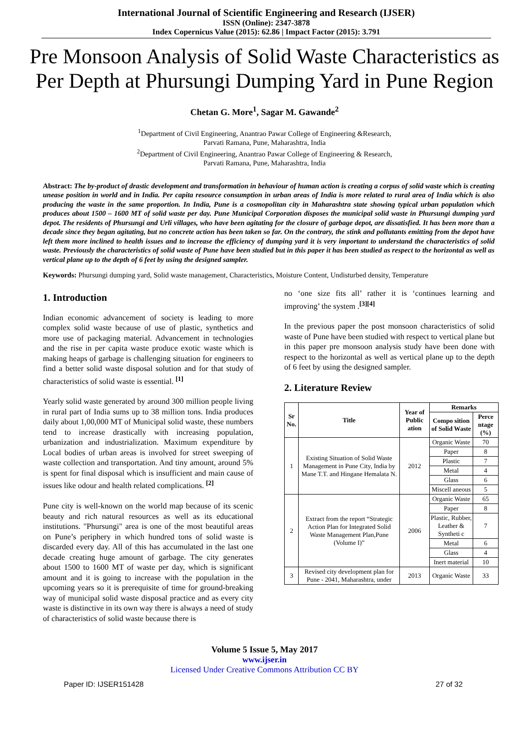International Journal of Scientific Engineering and Research (IJSER)
ISSN (Online): 2347-3878
Index Copernicus Value (2015): 62.86 | Impact Factor (2015): 3.791
Pre Monsoon Analysis of Solid Waste Characteristics as Per Depth at Phursungi Dumping Yard in Pune Region
Chetan G. More<sup>1</sup>, Sagar M. Gawande<sup>2</sup>
<sup>1</sup> Department of Civil Engineering, Anantrao Pawar College of Engineering &Research,
Parvati Ramana, Pune, Maharashtra, India
<sup>2</sup> Department of Civil Engineering, Anantrao Pawar College of Engineering & Research,
Parvati Ramana, Pune, Maharashtra, India
Abstract: The by-product of drastic development and transformation in behaviour of human action is creating a corpus of solid waste which is creating unease position in world and in India. Per capita resource consumption in urban areas of India is more related to rural area of India which is also producing the waste in the same proportion. In India, Pune is a cosmopolitan city in Maharashtra state showing typical urban population which produces about 1500 – 1600 MT of solid waste per day. Pune Municipal Corporation disposes the municipal solid waste in Phursungi dumping yard depot. The residents of Phursungi and Urli villages, who have been agitating for the closure of garbage depot, are dissatisfied. It has been more than a decade since they began agitating, but no concrete action has been taken so far. On the contrary, the stink and pollutants emitting from the depot have left them more inclined to health issues and to increase the efficiency of dumping yard it is very important to understand the characteristics of solid waste. Previously the characteristics of solid waste of Pune have been studied but in this paper it has been studied as respect to the horizontal as well as vertical plane up to the depth of 6 feet by using the designed sampler.
Keywords: Phursungi dumping yard, Solid waste management, Characteristics, Moisture Content, Undisturbed density, Temperature
1. Introduction
Indian economic advancement of society is leading to more complex solid waste because of use of plastic, synthetics and more use of packaging material. Advancement in technologies and the rise in per capita waste produce exotic waste which is making heaps of garbage is challenging situation for engineers to find a better solid waste disposal solution and for that study of characteristics of solid waste is essential. <sup>[1]</sup>
Yearly solid waste generated by around 300 million people living in rural part of India sums up to 38 million tons. India produces daily about 1,00,000 MT of Municipal solid waste, these numbers tend to increase drastically with increasing population, urbanization and industrialization. Maximum expenditure by Local bodies of urban areas is involved for street sweeping of waste collection and transportation. And tiny amount, around 5% is spent for final disposal which is insufficient and main cause of issues like odour and health related complications. <sup>[2]</sup>
Pune city is well-known on the world map because of its scenic beauty and rich natural resources as well as its educational institutions. "Phursungi" area is one of the most beautiful areas on Pune’s periphery in which hundred tons of solid waste is discarded every day. All of this has accumulated in the last one decade creating huge amount of garbage. The city generates about 1500 to 1600 MT of waste per day, which is significant amount and it is going to increase with the population in the upcoming years so it is prerequisite of time for ground-breaking way of municipal solid waste disposal practice and as every city waste is distinctive in its own way there is always a need of study of characteristics of solid waste because there is
no ‘one size fits all’ rather it is ‘continues learning and improving’ the system .<sup>[3][4]</sup>
In the previous paper the post monsoon characteristics of solid waste of Pune have been studied with respect to vertical plane but in this paper pre monsoon analysis study have been done with respect to the horizontal as well as vertical plane up to the depth of 6 feet by using the designed sampler.
2. Literature Review
| Sr No. | Title | Year of Public ation | Remarks | |
| --- | --- | --- | --- | --- |
| | | | Compo sition of Solid Waste | Perce ntage (%) |
| 1 | Existing Situation of Solid Waste Management in Pune City, India by Mane T.T. and Hingane Hemalata N. | 2012 | Organic Waste | 70 |
| | | | Paper | 8 |
| | | | Plastic | 7 |
| | | | Metal | 4 |
| | | | Glass | 6 |
| | | | Miscell aneous | 5 |
| 2 | Extract from the report “Strategic Action Plan for Integrated Solid Waste Management Plan,Pune (Volume I)” | 2006 | Organic Waste | 65 |
| | | | Paper | 8 |
| | | | Plastic, Rubber, Leather & Syntheti c | 7 |
| | | | Metal | 6 |
| | | | Glass | 4 |
| | | | Inert material | 10 |
| 3 | Revised city development plan for Pune - 2041, Maharashtra, under | 2013 | Organic Waste | 33 |
Volume 5 Issue 5, May 2017
www.ijser.in
Licensed Under Creative Commons Attribution CC BY
Paper ID: IJSER151428 27 of 32